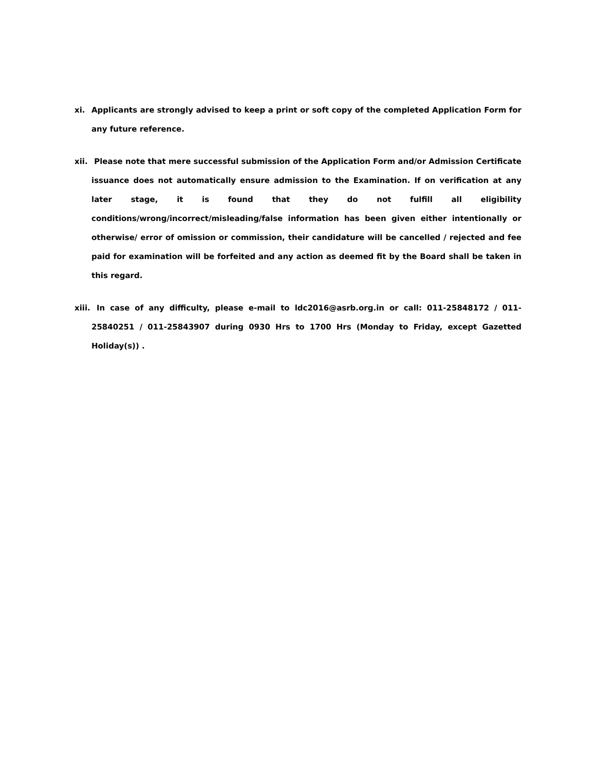xi. Applicants are strongly advised to keep a print or soft copy of the completed Application Form for any future reference.
xii.
Please note that mere successful submission of the Application Form and/or Admission Certificate issuance does not automatically ensure admission to the Examination. If on verification at any later stage, it is found that they do not fulfill all eligibility conditions/wrong/incorrect/misleading/false information has been given either intentionally or otherwise/ error of omission or commission, their candidature will be cancelled / rejected and fee paid for examination will be forfeited and any action as deemed fit by the Board shall be taken in this regard.
xiii.
In case of any difficulty, please e-mail to ldc2016@asrb.org.in or call: 011-25848172 / 011-25840251 / 011-25843907 during 0930 Hrs to 1700 Hrs (Monday to Friday, except Gazetted Holiday(s)) .